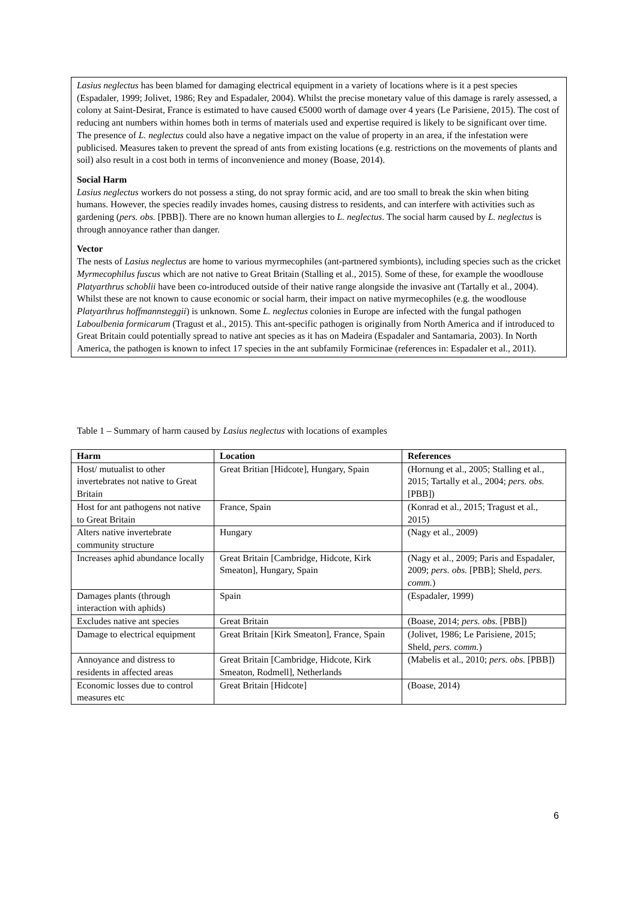Lasius neglectus has been blamed for damaging electrical equipment in a variety of locations where is it a pest species (Espadaler, 1999; Jolivet, 1986; Rey and Espadaler, 2004). Whilst the precise monetary value of this damage is rarely assessed, a colony at Saint-Desirat, France is estimated to have caused €5000 worth of damage over 4 years (Le Parisiene, 2015). The cost of reducing ant numbers within homes both in terms of materials used and expertise required is likely to be significant over time. The presence of L. neglectus could also have a negative impact on the value of property in an area, if the infestation were publicised. Measures taken to prevent the spread of ants from existing locations (e.g. restrictions on the movements of plants and soil) also result in a cost both in terms of inconvenience and money (Boase, 2014).
Social Harm
Lasius neglectus workers do not possess a sting, do not spray formic acid, and are too small to break the skin when biting humans. However, the species readily invades homes, causing distress to residents, and can interfere with activities such as gardening (pers. obs. [PBB]). There are no known human allergies to L. neglectus. The social harm caused by L. neglectus is through annoyance rather than danger.
Vector
The nests of Lasius neglectus are home to various myrmecophiles (ant-partnered symbionts), including species such as the cricket Myrmecophilus fuscus which are not native to Great Britain (Stalling et al., 2015). Some of these, for example the woodlouse Platyarthrus schoblii have been co-introduced outside of their native range alongside the invasive ant (Tartally et al., 2004). Whilst these are not known to cause economic or social harm, their impact on native myrmecophiles (e.g. the woodlouse Platyarthrus hoffmannsteggii) is unknown. Some L. neglectus colonies in Europe are infected with the fungal pathogen Laboulbenia formicarum (Tragust et al., 2015). This ant-specific pathogen is originally from North America and if introduced to Great Britain could potentially spread to native ant species as it has on Madeira (Espadaler and Santamaria, 2003). In North America, the pathogen is known to infect 17 species in the ant subfamily Formicinae (references in: Espadaler et al., 2011).
Table 1 – Summary of harm caused by Lasius neglectus with locations of examples
| Harm | Location | References |
| --- | --- | --- |
| Host/ mutualist to other invertebrates not native to Great Britain | Great Britian [Hidcote], Hungary, Spain | (Hornung et al., 2005; Stalling et al., 2015; Tartally et al., 2004; pers. obs. [PBB]) |
| Host for ant pathogens not native to Great Britain | France, Spain | (Konrad et al., 2015; Tragust et al., 2015) |
| Alters native invertebrate community structure | Hungary | (Nagy et al., 2009) |
| Increases aphid abundance locally | Great Britain [Cambridge, Hidcote, Kirk Smeaton], Hungary, Spain | (Nagy et al., 2009; Paris and Espadaler, 2009; pers. obs. [PBB]; Sheld, pers. comm. ) |
| Damages plants (through interaction with aphids) | Spain | (Espadaler, 1999) |
| Excludes native ant species | Great Britain | (Boase, 2014; pers. obs. [PBB]) |
| Damage to electrical equipment | Great Britain [Kirk Smeaton], France, Spain | (Jolivet, 1986; Le Parisiene, 2015; Sheld, pers. comm. ) |
| Annoyance and distress to residents in affected areas | Great Britain [Cambridge, Hidcote, Kirk Smeaton, Rodmell], Netherlands | (Mabelis et al., 2010; pers. obs. [PBB]) |
| Economic losses due to control measures etc | Great Britain [Hidcote] | (Boase, 2014) |
6